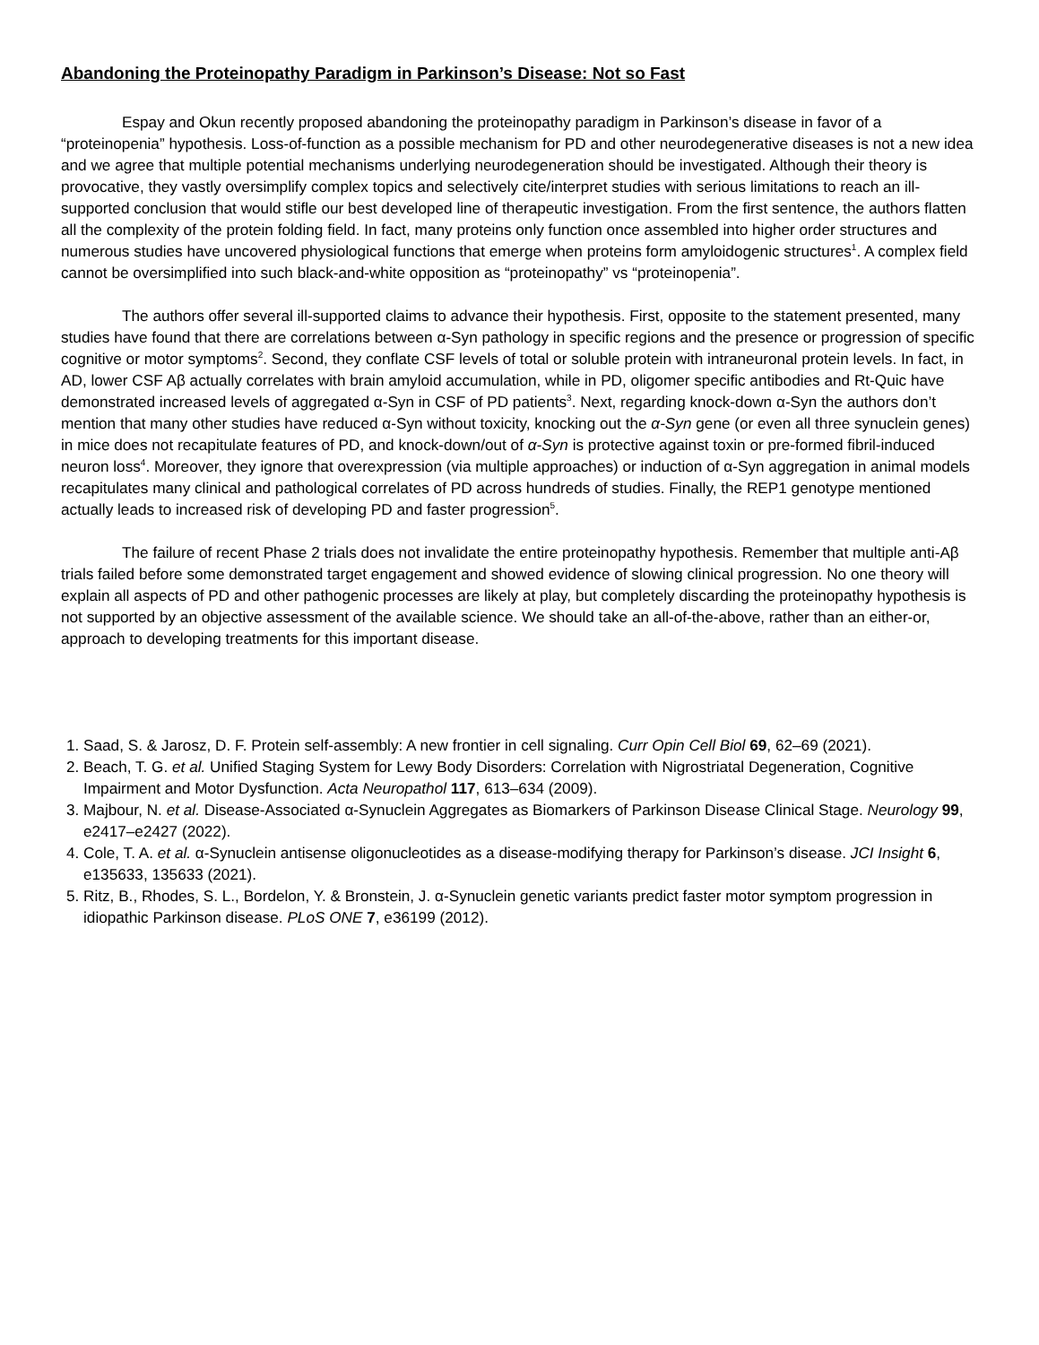Abandoning the Proteinopathy Paradigm in Parkinson’s Disease: Not so Fast
Espay and Okun recently proposed abandoning the proteinopathy paradigm in Parkinson’s disease in favor of a “proteinopenia” hypothesis. Loss-of-function as a possible mechanism for PD and other neurodegenerative diseases is not a new idea and we agree that multiple potential mechanisms underlying neurodegeneration should be investigated. Although their theory is provocative, they vastly oversimplify complex topics and selectively cite/interpret studies with serious limitations to reach an ill-supported conclusion that would stifle our best developed line of therapeutic investigation. From the first sentence, the authors flatten all the complexity of the protein folding field. In fact, many proteins only function once assembled into higher order structures and numerous studies have uncovered physiological functions that emerge when proteins form amyloidogenic structures<sup>1</sup>. A complex field cannot be oversimplified into such black-and-white opposition as “proteinopathy” vs “proteinopenia”.
The authors offer several ill-supported claims to advance their hypothesis. First, opposite to the statement presented, many studies have found that there are correlations between α-Syn pathology in specific regions and the presence or progression of specific cognitive or motor symptoms<sup>2</sup>. Second, they conflate CSF levels of total or soluble protein with intraneuronal protein levels. In fact, in AD, lower CSF Aβ actually correlates with brain amyloid accumulation, while in PD, oligomer specific antibodies and Rt-Quic have demonstrated increased levels of aggregated α-Syn in CSF of PD patients<sup>3</sup>. Next, regarding knock-down α-Syn the authors don’t mention that many other studies have reduced α-Syn without toxicity, knocking out the α-Syn gene (or even all three synuclein genes) in mice does not recapitulate features of PD, and knock-down/out of α-Syn is protective against toxin or pre-formed fibril-induced neuron loss<sup>4</sup>. Moreover, they ignore that overexpression (via multiple approaches) or induction of α-Syn aggregation in animal models recapitulates many clinical and pathological correlates of PD across hundreds of studies. Finally, the REP1 genotype mentioned actually leads to increased risk of developing PD and faster progression<sup>5</sup>.
The failure of recent Phase 2 trials does not invalidate the entire proteinopathy hypothesis. Remember that multiple anti-Aβ trials failed before some demonstrated target engagement and showed evidence of slowing clinical progression. No one theory will explain all aspects of PD and other pathogenic processes are likely at play, but completely discarding the proteinopathy hypothesis is not supported by an objective assessment of the available science. We should take an all-of-the-above, rather than an either-or, approach to developing treatments for this important disease.
1. Saad, S. & Jarosz, D. F. Protein self-assembly: A new frontier in cell signaling. Curr Opin Cell Biol 69, 62–69 (2021).
2. Beach, T. G. et al. Unified Staging System for Lewy Body Disorders: Correlation with Nigrostriatal Degeneration, Cognitive Impairment and Motor Dysfunction. Acta Neuropathol 117, 613–634 (2009).
3. Majbour, N. et al. Disease-Associated α-Synuclein Aggregates as Biomarkers of Parkinson Disease Clinical Stage. Neurology 99, e2417–e2427 (2022).
4. Cole, T. A. et al. α-Synuclein antisense oligonucleotides as a disease-modifying therapy for Parkinson’s disease. JCI Insight 6, e135633, 135633 (2021).
5. Ritz, B., Rhodes, S. L., Bordelon, Y. & Bronstein, J. α-Synuclein genetic variants predict faster motor symptom progression in idiopathic Parkinson disease. PLoS ONE 7, e36199 (2012).